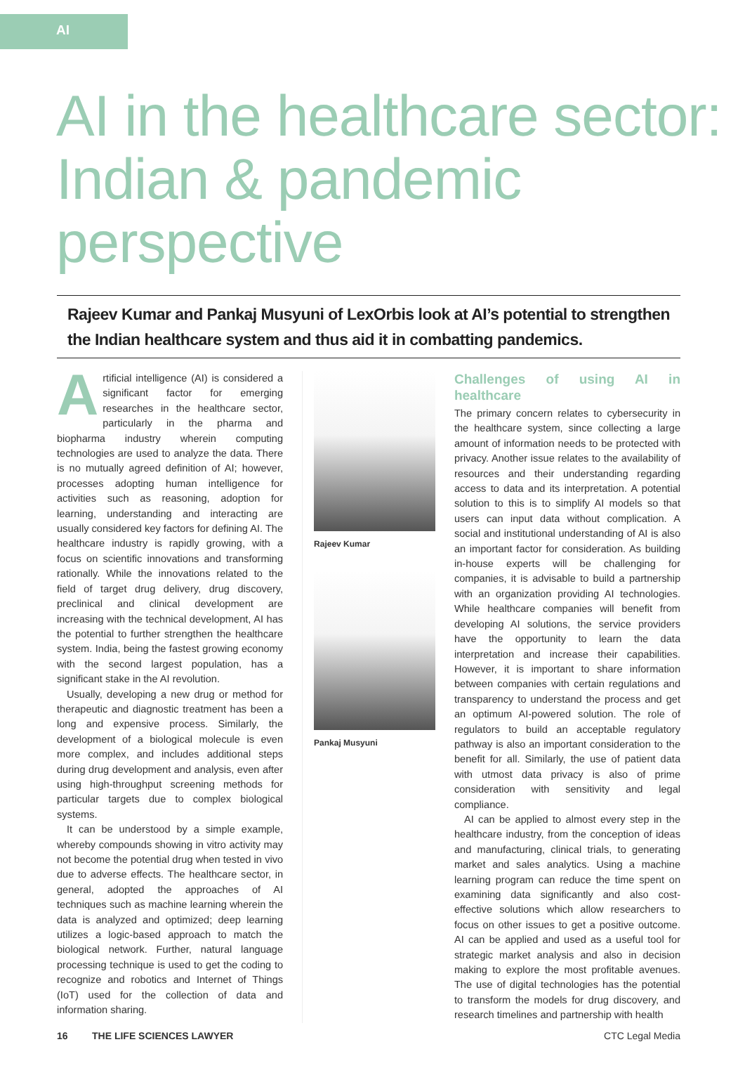AI
AI in the healthcare sector: Indian & pandemic perspective
Rajeev Kumar and Pankaj Musyuni of LexOrbis look at AI’s potential to strengthen the Indian healthcare system and thus aid it in combatting pandemics.
Artificial intelligence (AI) is considered a significant factor for emerging researches in the healthcare sector, particularly in the pharma and biopharma industry wherein computing technologies are used to analyze the data. There is no mutually agreed definition of AI; however, processes adopting human intelligence for activities such as reasoning, adoption for learning, understanding and interacting are usually considered key factors for defining AI. The healthcare industry is rapidly growing, with a focus on scientific innovations and transforming rationally. While the innovations related to the field of target drug delivery, drug discovery, preclinical and clinical development are increasing with the technical development, AI has the potential to further strengthen the healthcare system. India, being the fastest growing economy with the second largest population, has a significant stake in the AI revolution.
Usually, developing a new drug or method for therapeutic and diagnostic treatment has been a long and expensive process. Similarly, the development of a biological molecule is even more complex, and includes additional steps during drug development and analysis, even after using high-throughput screening methods for particular targets due to complex biological systems.
It can be understood by a simple example, whereby compounds showing in vitro activity may not become the potential drug when tested in vivo due to adverse effects. The healthcare sector, in general, adopted the approaches of AI techniques such as machine learning wherein the data is analyzed and optimized; deep learning utilizes a logic-based approach to match the biological network. Further, natural language processing technique is used to get the coding to recognize and robotics and Internet of Things (IoT) used for the collection of data and information sharing.
Rajeev Kumar
Pankaj Musyuni
Challenges of using AI in healthcare
The primary concern relates to cybersecurity in the healthcare system, since collecting a large amount of information needs to be protected with privacy. Another issue relates to the availability of resources and their understanding regarding access to data and its interpretation. A potential solution to this is to simplify AI models so that users can input data without complication. A social and institutional understanding of AI is also an important factor for consideration. As building in-house experts will be challenging for companies, it is advisable to build a partnership with an organization providing AI technologies. While healthcare companies will benefit from developing AI solutions, the service providers have the opportunity to learn the data interpretation and increase their capabilities. However, it is important to share information between companies with certain regulations and transparency to understand the process and get an optimum AI-powered solution. The role of regulators to build an acceptable regulatory pathway is also an important consideration to the benefit for all. Similarly, the use of patient data with utmost data privacy is also of prime consideration with sensitivity and legal compliance.
AI can be applied to almost every step in the healthcare industry, from the conception of ideas and manufacturing, clinical trials, to generating market and sales analytics. Using a machine learning program can reduce the time spent on examining data significantly and also cost-effective solutions which allow researchers to focus on other issues to get a positive outcome. AI can be applied and used as a useful tool for strategic market analysis and also in decision making to explore the most profitable avenues. The use of digital technologies has the potential to transform the models for drug discovery, and research timelines and partnership with health
16 THE LIFE SCIENCES LAWYER CTC Legal Media